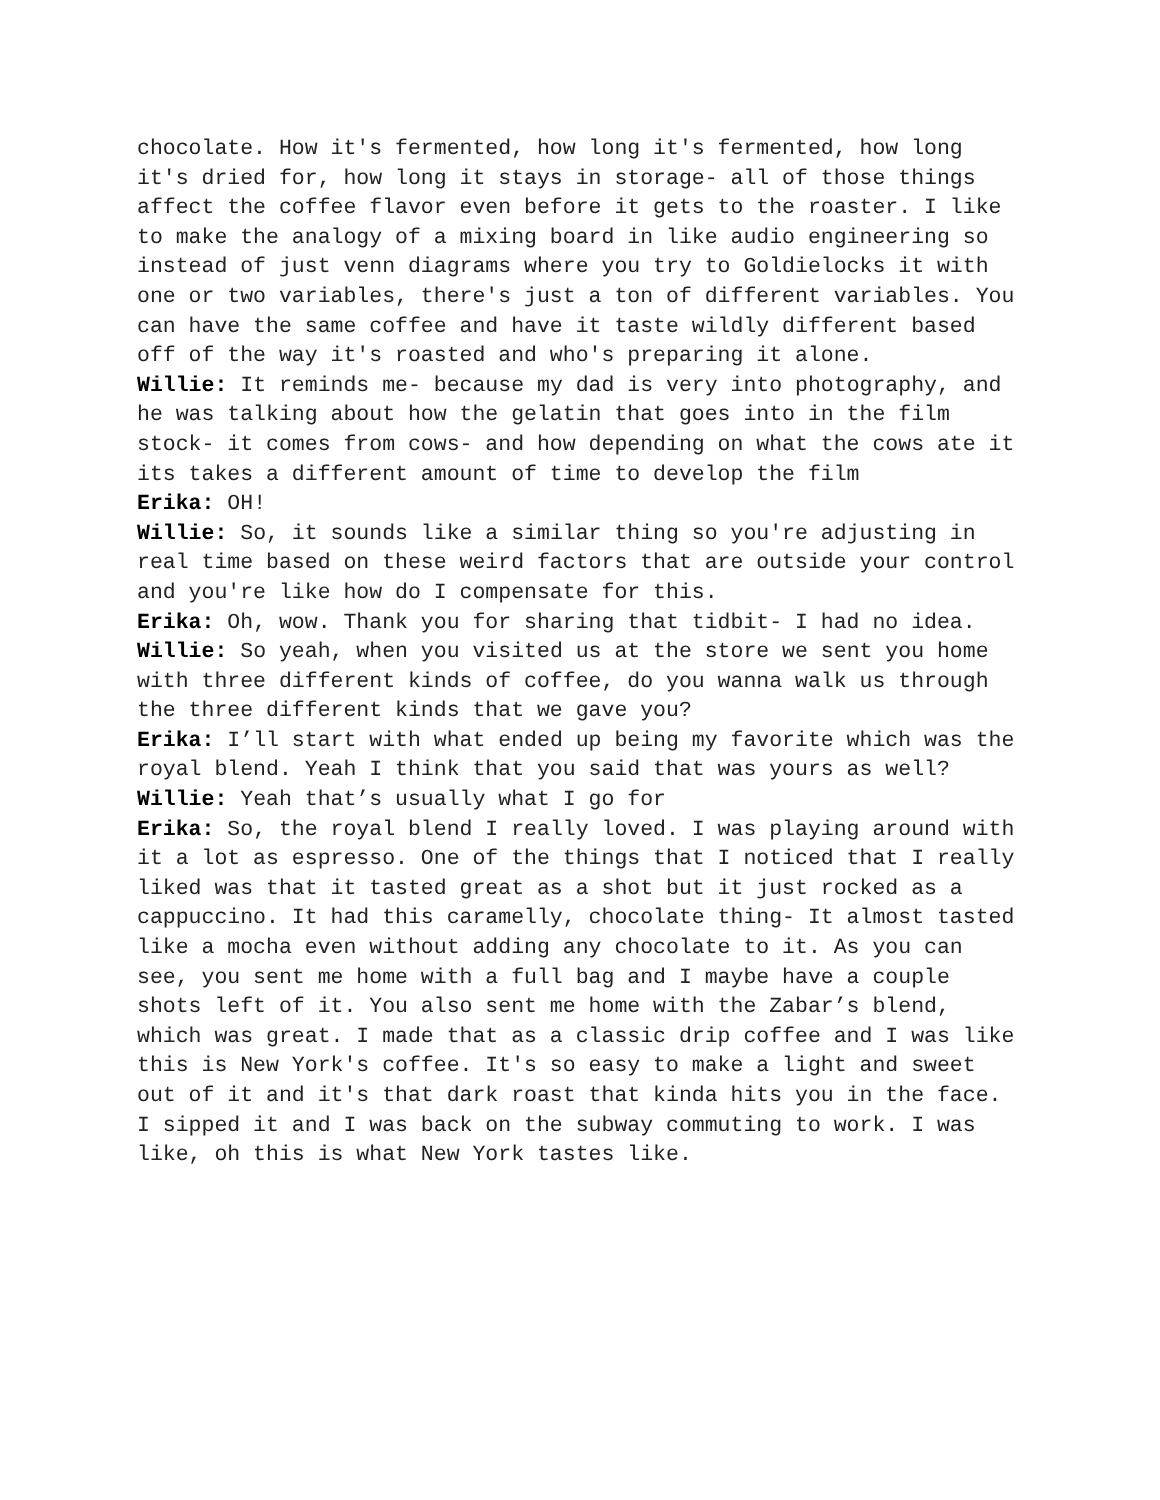chocolate. How it's fermented, how long it's fermented, how long it's dried for, how long it stays in storage- all of those things affect the coffee flavor even before it gets to the roaster. I like to make the analogy of a mixing board in like audio engineering so instead of just venn diagrams where you try to Goldielocks it with one or two variables, there's just a ton of different variables. You can have the same coffee and have it taste wildly different based off of the way it's roasted and who's preparing it alone.
Willie: It reminds me- because my dad is very into photography, and he was talking about how the gelatin that goes into in the film stock- it comes from cows- and how depending on what the cows ate it its takes a different amount of time to develop the film
Erika: OH!
Willie: So, it sounds like a similar thing so you're adjusting in real time based on these weird factors that are outside your control and you're like how do I compensate for this.
Erika: Oh, wow. Thank you for sharing that tidbit- I had no idea.
Willie: So yeah, when you visited us at the store we sent you home with three different kinds of coffee, do you wanna walk us through the three different kinds that we gave you?
Erika: I’ll start with what ended up being my favorite which was the royal blend. Yeah I think that you said that was yours as well?
Willie: Yeah that’s usually what I go for
Erika: So, the royal blend I really loved. I was playing around with it a lot as espresso. One of the things that I noticed that I really liked was that it tasted great as a shot but it just rocked as a cappuccino. It had this caramelly, chocolate thing- It almost tasted like a mocha even without adding any chocolate to it. As you can see, you sent me home with a full bag and I maybe have a couple shots left of it. You also sent me home with the Zabar’s blend, which was great. I made that as a classic drip coffee and I was like this is New York's coffee. It's so easy to make a light and sweet out of it and it's that dark roast that kinda hits you in the face. I sipped it and I was back on the subway commuting to work. I was like, oh this is what New York tastes like.